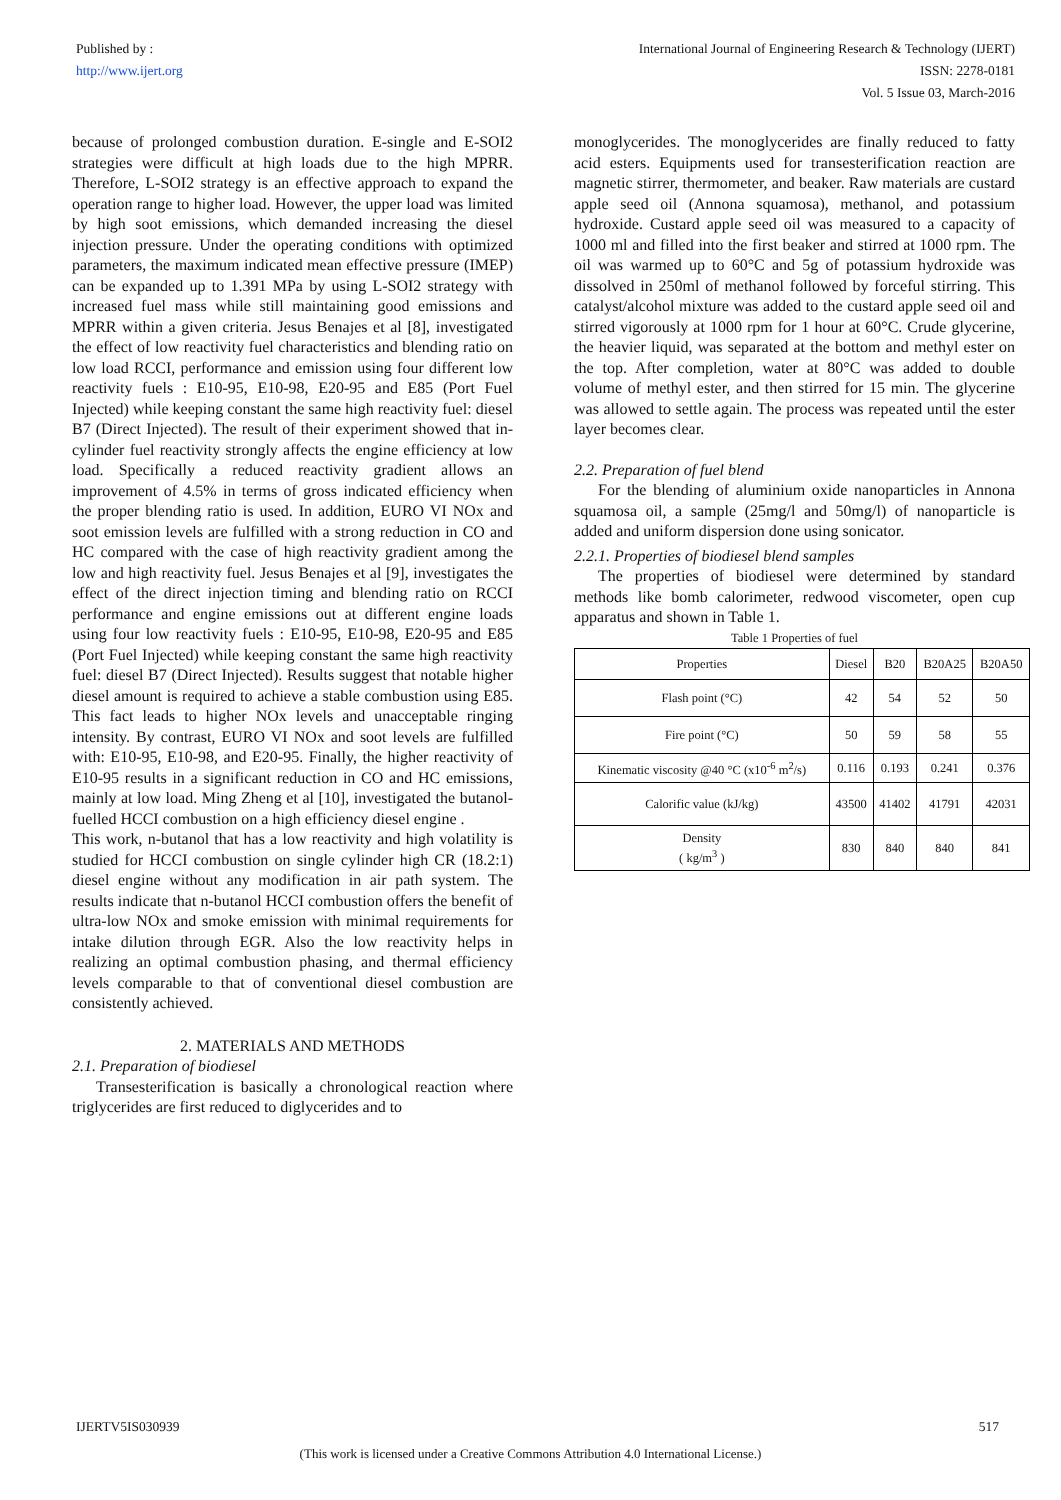Published by :
http://www.ijert.org
International Journal of Engineering Research & Technology (IJERT)
ISSN: 2278-0181
Vol. 5 Issue 03, March-2016
because of prolonged combustion duration. E-single and E-SOI2 strategies were difficult at high loads due to the high MPRR. Therefore, L-SOI2 strategy is an effective approach to expand the operation range to higher load. However, the upper load was limited by high soot emissions, which demanded increasing the diesel injection pressure. Under the operating conditions with optimized parameters, the maximum indicated mean effective pressure (IMEP) can be expanded up to 1.391 MPa by using L-SOI2 strategy with increased fuel mass while still maintaining good emissions and MPRR within a given criteria. Jesus Benajes et al [8], investigated the effect of low reactivity fuel characteristics and blending ratio on low load RCCI, performance and emission using four different low reactivity fuels : E10-95, E10-98, E20-95 and E85 (Port Fuel Injected) while keeping constant the same high reactivity fuel: diesel B7 (Direct Injected). The result of their experiment showed that in-cylinder fuel reactivity strongly affects the engine efficiency at low load. Specifically a reduced reactivity gradient allows an improvement of 4.5% in terms of gross indicated efficiency when the proper blending ratio is used. In addition, EURO VI NOx and soot emission levels are fulfilled with a strong reduction in CO and HC compared with the case of high reactivity gradient among the low and high reactivity fuel. Jesus Benajes et al [9], investigates the effect of the direct injection timing and blending ratio on RCCI performance and engine emissions out at different engine loads using four low reactivity fuels : E10-95, E10-98, E20-95 and E85 (Port Fuel Injected) while keeping constant the same high reactivity fuel: diesel B7 (Direct Injected). Results suggest that notable higher diesel amount is required to achieve a stable combustion using E85. This fact leads to higher NOx levels and unacceptable ringing intensity. By contrast, EURO VI NOx and soot levels are fulfilled with: E10-95, E10-98, and E20-95. Finally, the higher reactivity of E10-95 results in a significant reduction in CO and HC emissions, mainly at low load. Ming Zheng et al [10], investigated the butanol-fuelled HCCI combustion on a high efficiency diesel engine .
This work, n-butanol that has a low reactivity and high volatility is studied for HCCI combustion on single cylinder high CR (18.2:1) diesel engine without any modification in air path system. The results indicate that n-butanol HCCI combustion offers the benefit of ultra-low NOx and smoke emission with minimal requirements for intake dilution through EGR. Also the low reactivity helps in realizing an optimal combustion phasing, and thermal efficiency levels comparable to that of conventional diesel combustion are consistently achieved.
2. MATERIALS AND METHODS
2.1. Preparation of biodiesel
Transesterification is basically a chronological reaction where triglycerides are first reduced to diglycerides and to
monoglycerides. The monoglycerides are finally reduced to fatty acid esters. Equipments used for transesterification reaction are magnetic stirrer, thermometer, and beaker. Raw materials are custard apple seed oil (Annona squamosa), methanol, and potassium hydroxide. Custard apple seed oil was measured to a capacity of 1000 ml and filled into the first beaker and stirred at 1000 rpm. The oil was warmed up to 60°C and 5g of potassium hydroxide was dissolved in 250ml of methanol followed by forceful stirring. This catalyst/alcohol mixture was added to the custard apple seed oil and stirred vigorously at 1000 rpm for 1 hour at 60°C. Crude glycerine, the heavier liquid, was separated at the bottom and methyl ester on the top. After completion, water at 80°C was added to double volume of methyl ester, and then stirred for 15 min. The glycerine was allowed to settle again. The process was repeated until the ester layer becomes clear.
2.2. Preparation of fuel blend
For the blending of aluminium oxide nanoparticles in Annona squamosa oil, a sample (25mg/l and 50mg/l) of nanoparticle is added and uniform dispersion done using sonicator.
2.2.1. Properties of biodiesel blend samples
The properties of biodiesel were determined by standard methods like bomb calorimeter, redwood viscometer, open cup apparatus and shown in Table 1.
Table 1 Properties of fuel
| Properties | Diesel | B20 | B20A25 | B20A50 |
| --- | --- | --- | --- | --- |
| Flash point (°C) | 42 | 54 | 52 | 50 |
| Fire point (°C) | 50 | 59 | 58 | 55 |
| Kinematic viscosity @40 °C (x10<sup>-6</sup> m<sup>2</sup>/s) | 0.116 | 0.193 | 0.241 | 0.376 |
| Calorific value (kJ/kg) | 43500 | 41402 | 41791 | 42031 |
| Density ( kg/m<sup>3</sup> ) | 830 | 840 | 840 | 841 |
IJERTV5IS030939 517
(This work is licensed under a Creative Commons Attribution 4.0 International License.)